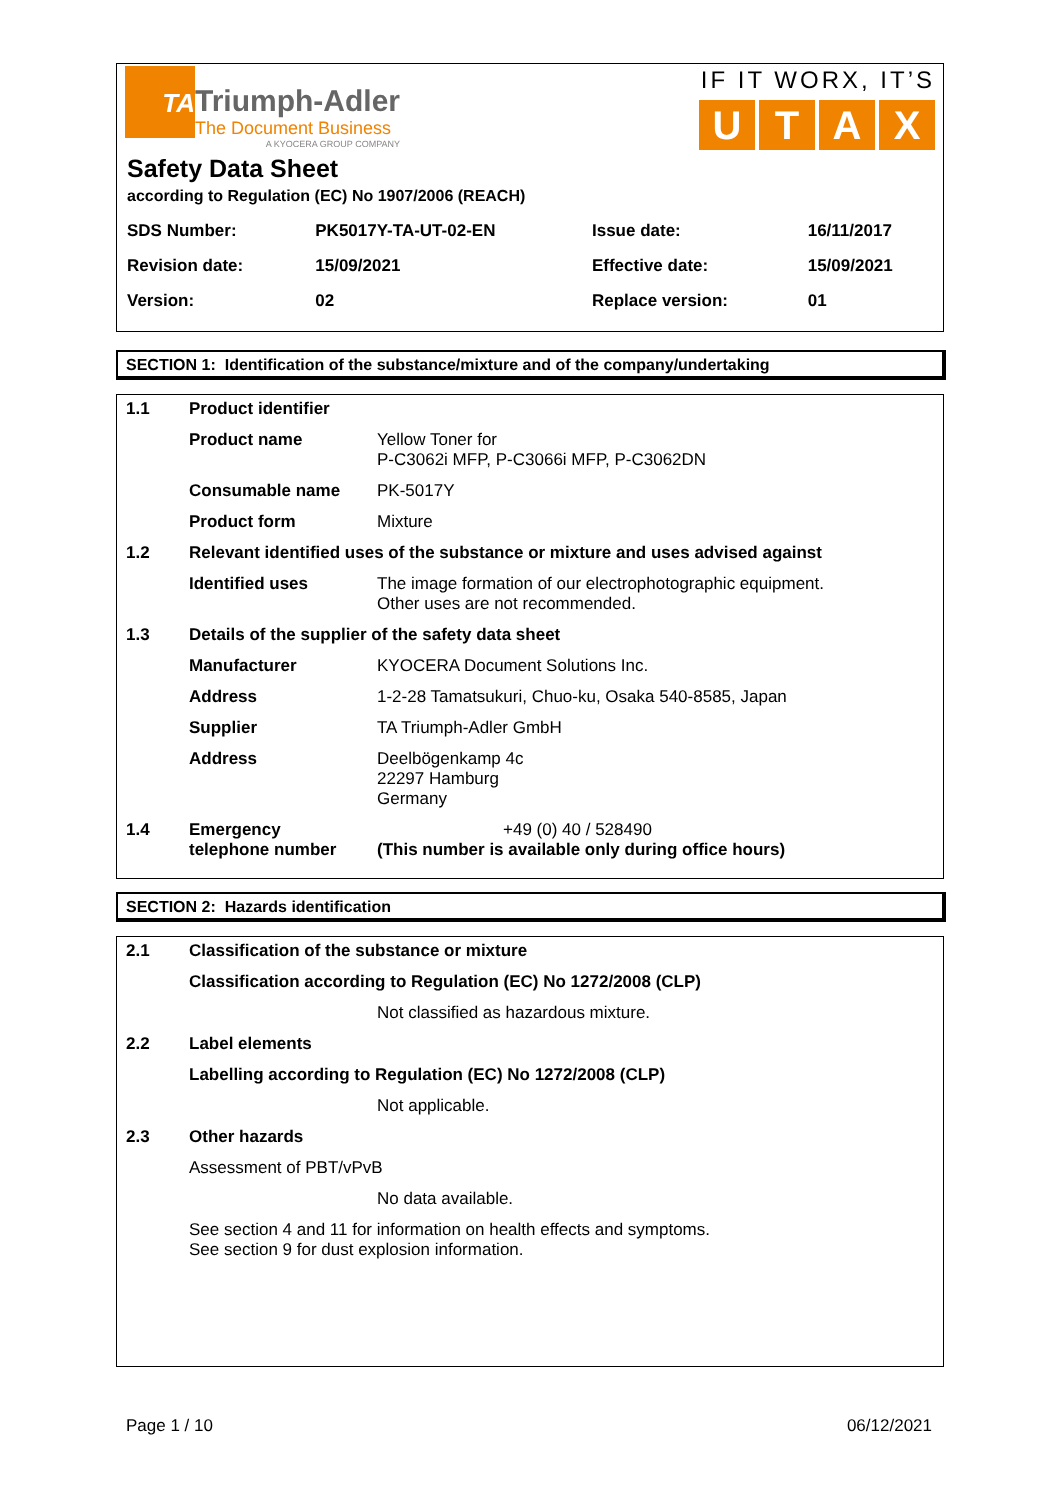TA
Triumph-Adler
The Document Business
A KYOCERA GROUP COMPANY
IF IT WORX, IT’S
UTAX
Safety Data Sheet
according to Regulation (EC) No 1907/2006 (REACH)
| SDS Number: | PK5017Y-TA-UT-02-EN | Issue date: | 16/11/2017 |
| Revision date: | 15/09/2021 | Effective date: | 15/09/2021 |
| Version: | 02 | Replace version: | 01 |
SECTION 1: Identification of the substance/mixture and of the company/undertaking
| 1.1 | Product identifier | |
| | Product name | Yellow Toner for P-C3062i MFP, P-C3066i MFP, P-C3062DN |
| | Consumable name | PK-5017Y |
| | Product form | Mixture |
| 1.2 | Relevant identified uses of the substance or mixture and uses advised against | |
| | Identified uses | The image formation of our electrophotographic equipment. Other uses are not recommended. |
| 1.3 | Details of the supplier of the safety data sheet | |
| | Manufacturer | KYOCERA Document Solutions Inc. |
| | Address | 1-2-28 Tamatsukuri, Chuo-ku, Osaka 540-8585, Japan |
| | Supplier | TA Triumph-Adler GmbH |
| | Address | Deelbögenkamp 4c 22297 Hamburg Germany |
| 1.4 | Emergency telephone number | +49 (0) 40 / 528490 (This number is available only during office hours) |
SECTION 2: Hazards identification
| 2.1 | Classification of the substance or mixture | |
| | Classification according to Regulation (EC) No 1272/2008 (CLP) | |
| | | Not classified as hazardous mixture. |
| 2.2 | Label elements | |
| | Labelling according to Regulation (EC) No 1272/2008 (CLP) | |
| | | Not applicable. |
| 2.3 | Other hazards | |
| | Assessment of PBT/vPvB | |
| | | No data available. |
| | See section 4 and 11 for information on health effects and symptoms. See section 9 for dust explosion information. | |
Page 1 / 10 06/12/2021